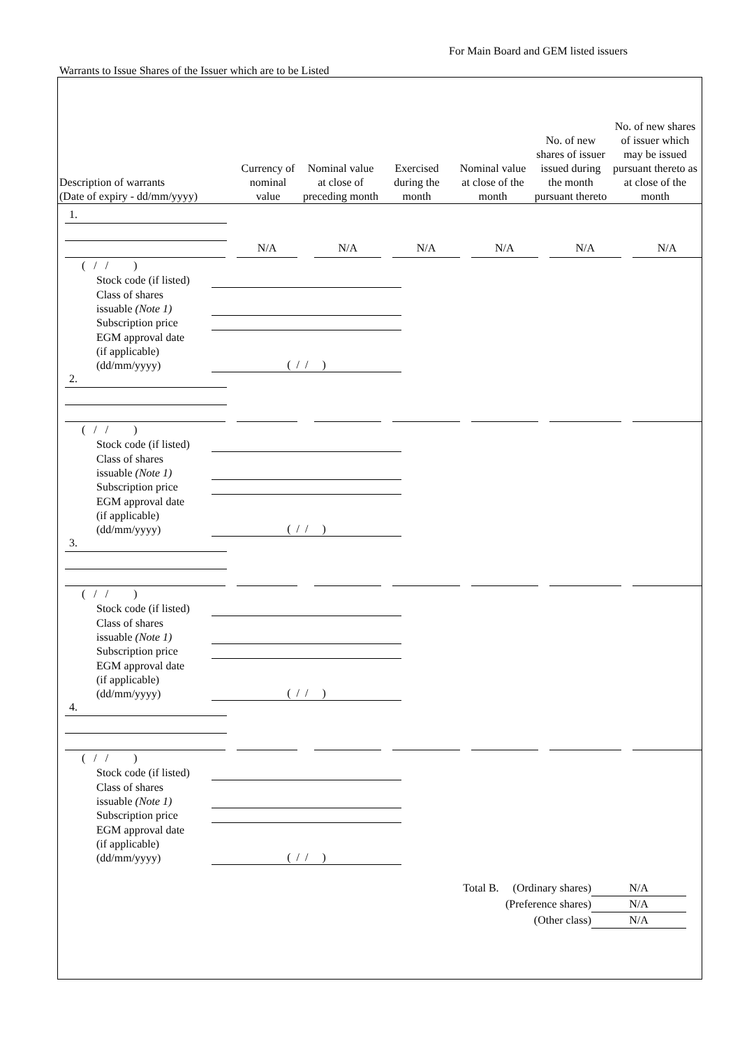For Main Board and GEM listed issuers
Warrants to Issue Shares of the Issuer which are to be Listed
| Description of warrants (Date of expiry - dd/mm/yyyy) | Currency of nominal value | Nominal value at close of preceding month | Exercised during the month | Nominal value at close of the month | No. of new shares of issuer issued during the month pursuant thereto | No. of new shares of issuer which may be issued pursuant thereto as at close of the month |
| --- | --- | --- | --- | --- | --- | --- |
1.
N/A
N/A
N/A
N/A
N/A
N/A
( / / )
Stock code (if listed)
Class of shares
issuable (Note 1)
Subscription price
EGM approval date
(if applicable)
(dd/mm/yyyy) ( / / )
2.
( / / )
Stock code (if listed)
Class of shares
issuable (Note 1)
Subscription price
EGM approval date
(if applicable)
(dd/mm/yyyy) ( / / )
3.
( / / )
Stock code (if listed)
Class of shares
issuable (Note 1)
Subscription price
EGM approval date
(if applicable)
(dd/mm/yyyy) ( / / )
4.
( / / )
Stock code (if listed)
Class of shares
issuable (Note 1)
Subscription price
EGM approval date
(if applicable)
(dd/mm/yyyy) ( / / )
Total B. (Ordinary shares) N/A
(Preference shares) N/A
(Other class) N/A